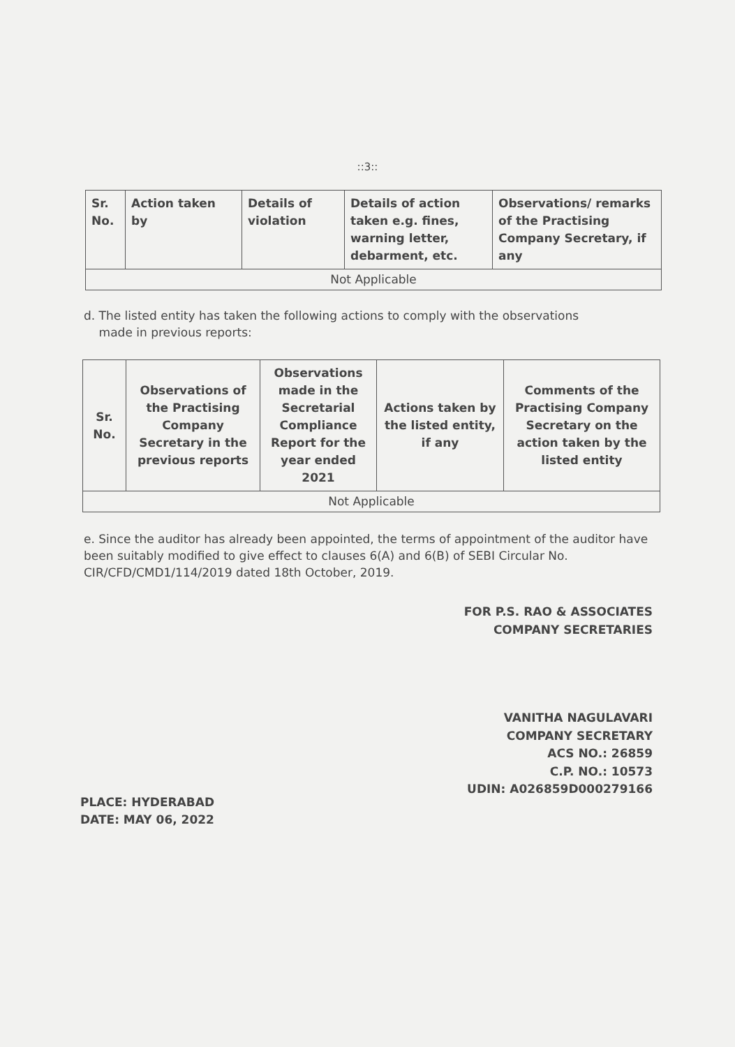::3::
| Sr. No. | Action taken by | Details of violation | Details of action taken e.g. fines, warning letter, debarment, etc. | Observations/ remarks of the Practising Company Secretary, if any |
| --- | --- | --- | --- | --- |
| Not Applicable | | | | |
d. The listed entity has taken the following actions to comply with the observations
made in previous reports:
| Sr. No. | Observations of the Practising Company Secretary in the previous reports | Observations made in the Secretarial Compliance Report for the year ended 2021 | Actions taken by the listed entity, if any | Comments of the Practising Company Secretary on the action taken by the listed entity |
| --- | --- | --- | --- | --- |
| Not Applicable | | | | |
e. Since the auditor has already been appointed, the terms of appointment of the auditor have been suitably modified to give effect to clauses 6(A) and 6(B) of SEBI Circular No. CIR/CFD/CMD1/114/2019 dated 18th October, 2019.
FOR P.S. RAO & ASSOCIATES
COMPANY SECRETARIES
VANITHA NAGULAVARI
COMPANY SECRETARY
ACS NO.: 26859
C.P. NO.: 10573
UDIN: A026859D000279166
PLACE: HYDERABAD
DATE: MAY 06, 2022